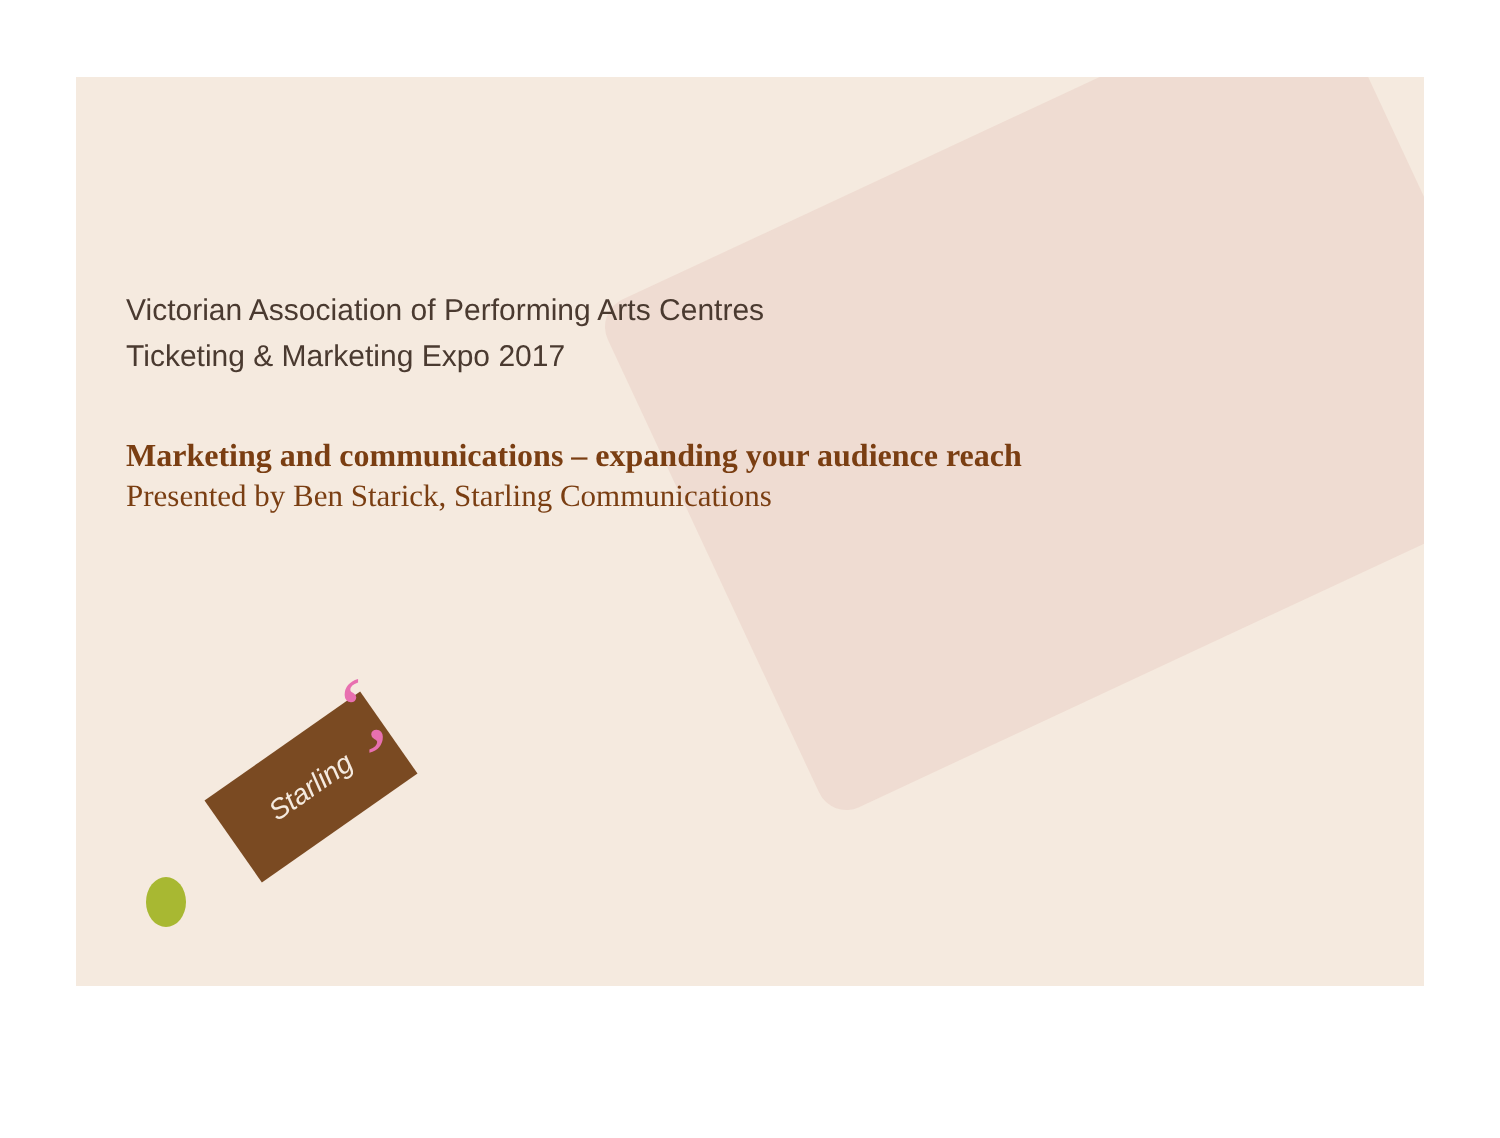Victorian Association of Performing Arts Centres
Ticketing & Marketing Expo 2017
Marketing and communications – expanding your audience reach
Presented by Ben Starick, Starling Communications
Starling ‘,